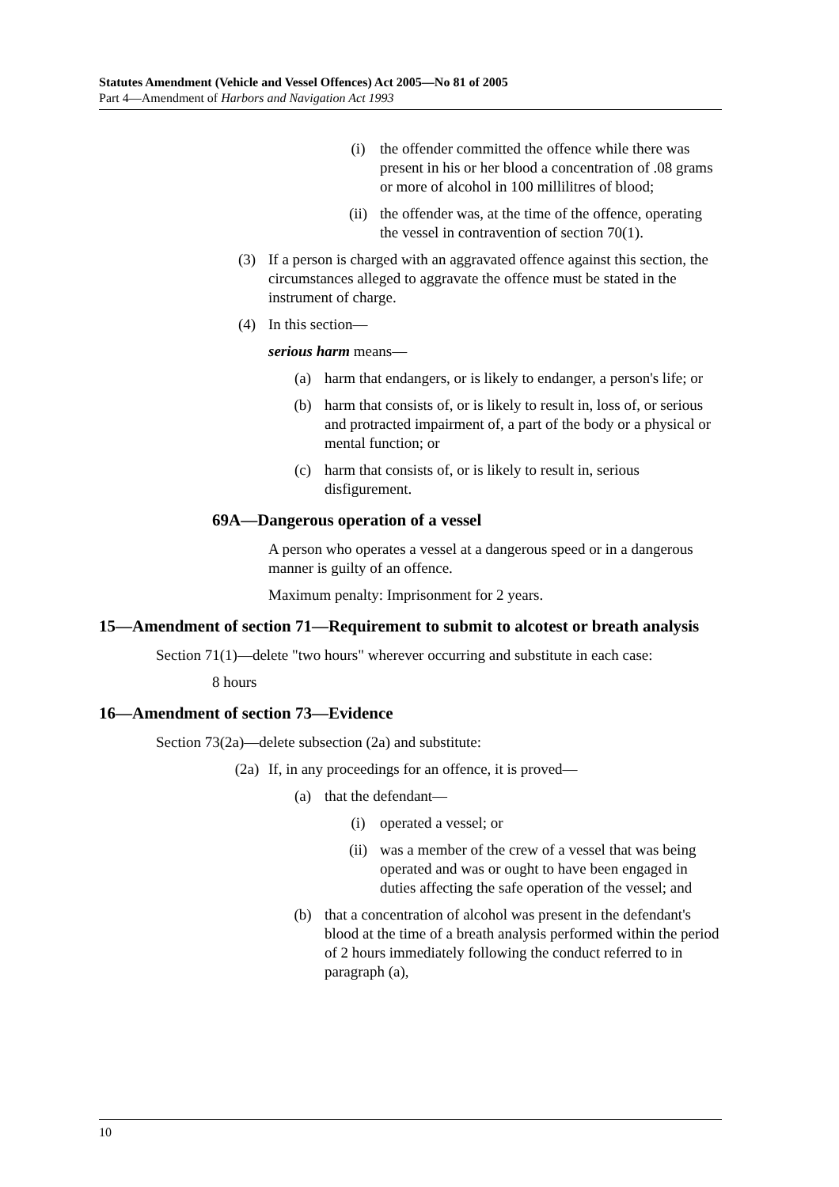Statutes Amendment (Vehicle and Vessel Offences) Act 2005—No 81 of 2005
Part 4—Amendment of Harbors and Navigation Act 1993
(i) the offender committed the offence while there was present in his or her blood a concentration of .08 grams or more of alcohol in 100 millilitres of blood;
(ii) the offender was, at the time of the offence, operating the vessel in contravention of section 70(1).
(3) If a person is charged with an aggravated offence against this section, the circumstances alleged to aggravate the offence must be stated in the instrument of charge.
(4) In this section—
serious harm means—
(a) harm that endangers, or is likely to endanger, a person's life; or
(b) harm that consists of, or is likely to result in, loss of, or serious and protracted impairment of, a part of the body or a physical or mental function; or
(c) harm that consists of, or is likely to result in, serious disfigurement.
69A—Dangerous operation of a vessel
A person who operates a vessel at a dangerous speed or in a dangerous manner is guilty of an offence.
Maximum penalty: Imprisonment for 2 years.
15—Amendment of section 71—Requirement to submit to alcotest or breath analysis
Section 71(1)—delete "two hours" wherever occurring and substitute in each case:
8 hours
16—Amendment of section 73—Evidence
Section 73(2a)—delete subsection (2a) and substitute:
(2a) If, in any proceedings for an offence, it is proved—
(a) that the defendant—
(i) operated a vessel; or
(ii) was a member of the crew of a vessel that was being operated and was or ought to have been engaged in duties affecting the safe operation of the vessel; and
(b) that a concentration of alcohol was present in the defendant's blood at the time of a breath analysis performed within the period of 2 hours immediately following the conduct referred to in paragraph (a),
10